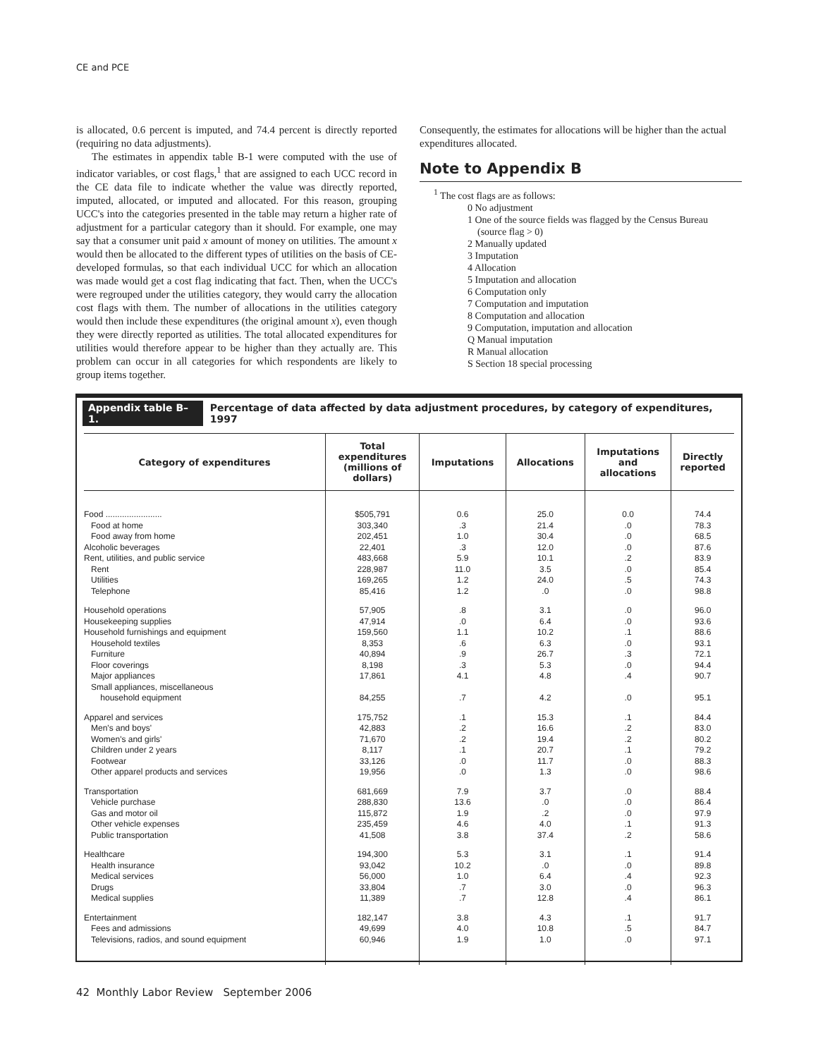CE and PCE
is allocated, 0.6 percent is imputed, and 74.4 percent is directly reported (requiring no data adjustments).
The estimates in appendix table B-1 were computed with the use of indicator variables, or cost flags,<sup>1</sup> that are assigned to each UCC record in the CE data file to indicate whether the value was directly reported, imputed, allocated, or imputed and allocated. For this reason, grouping UCC's into the categories presented in the table may return a higher rate of adjustment for a particular category than it should. For example, one may say that a consumer unit paid x amount of money on utilities. The amount x would then be allocated to the different types of utilities on the basis of CE-developed formulas, so that each individual UCC for which an allocation was made would get a cost flag indicating that fact. Then, when the UCC's were regrouped under the utilities category, they would carry the allocation cost flags with them. The number of allocations in the utilities category would then include these expenditures (the original amount x), even though they were directly reported as utilities. The total allocated expenditures for utilities would therefore appear to be higher than they actually are. This problem can occur in all categories for which respondents are likely to group items together.
Consequently, the estimates for allocations will be higher than the actual expenditures allocated.
Note to Appendix B
<sup>1</sup> The cost flags are as follows:
0 No adjustment
1 One of the source fields was flagged by the Census Bureau
(source flag > 0)
2 Manually updated
3 Imputation
4 Allocation
5 Imputation and allocation
6 Computation only
7 Computation and imputation
8 Computation and allocation
9 Computation, imputation and allocation
Q Manual imputation
R Manual allocation
S Section 18 special processing
Appendix table B–1. Percentage of data affected by data adjustment procedures, by category of expenditures, 1997
| Category of expenditures | Total expenditures (millions of dollars) | Imputations | Allocations | Imputations and allocations | Directly reported |
| --- | --- | --- | --- | --- | --- |
| Food ........................ | $505,791 | 0.6 | 25.0 | 0.0 | 74.4 |
| Food at home | 303,340 | .3 | 21.4 | .0 | 78.3 |
| Food away from home | 202,451 | 1.0 | 30.4 | .0 | 68.5 |
| Alcoholic beverages | 22,401 | .3 | 12.0 | .0 | 87.6 |
| Rent, utilities, and public service | 483,668 | 5.9 | 10.1 | .2 | 83.9 |
| Rent | 228,987 | 11.0 | 3.5 | .0 | 85.4 |
| Utilities | 169,265 | 1.2 | 24.0 | .5 | 74.3 |
| Telephone | 85,416 | 1.2 | .0 | .0 | 98.8 |
| Household operations | 57,905 | .8 | 3.1 | .0 | 96.0 |
| Housekeeping supplies | 47,914 | .0 | 6.4 | .0 | 93.6 |
| Household furnishings and equipment | 159,560 | 1.1 | 10.2 | .1 | 88.6 |
| Household textiles | 8,353 | .6 | 6.3 | .0 | 93.1 |
| Furniture | 40,894 | .9 | 26.7 | .3 | 72.1 |
| Floor coverings | 8,198 | .3 | 5.3 | .0 | 94.4 |
| Major appliances | 17,861 | 4.1 | 4.8 | .4 | 90.7 |
| Small appliances, miscellaneous household equipment | 84,255 | .7 | 4.2 | .0 | 95.1 |
| Apparel and services | 175,752 | .1 | 15.3 | .1 | 84.4 |
| Men's and boys' | 42,883 | .2 | 16.6 | .2 | 83.0 |
| Women's and girls' | 71,670 | .2 | 19.4 | .2 | 80.2 |
| Children under 2 years | 8,117 | .1 | 20.7 | .1 | 79.2 |
| Footwear | 33,126 | .0 | 11.7 | .0 | 88.3 |
| Other apparel products and services | 19,956 | .0 | 1.3 | .0 | 98.6 |
| Transportation | 681,669 | 7.9 | 3.7 | .0 | 88.4 |
| Vehicle purchase | 288,830 | 13.6 | .0 | .0 | 86.4 |
| Gas and motor oil | 115,872 | 1.9 | .2 | .0 | 97.9 |
| Other vehicle expenses | 235,459 | 4.6 | 4.0 | .1 | 91.3 |
| Public transportation | 41,508 | 3.8 | 37.4 | .2 | 58.6 |
| Healthcare | 194,300 | 5.3 | 3.1 | .1 | 91.4 |
| Health insurance | 93,042 | 10.2 | .0 | .0 | 89.8 |
| Medical services | 56,000 | 1.0 | 6.4 | .4 | 92.3 |
| Drugs | 33,804 | .7 | 3.0 | .0 | 96.3 |
| Medical supplies | 11,389 | .7 | 12.8 | .4 | 86.1 |
| Entertainment | 182,147 | 3.8 | 4.3 | .1 | 91.7 |
| Fees and admissions | 49,699 | 4.0 | 10.8 | .5 | 84.7 |
| Televisions, radios, and sound equipment | 60,946 | 1.9 | 1.0 | .0 | 97.1 |
42 Monthly Labor Review September 2006